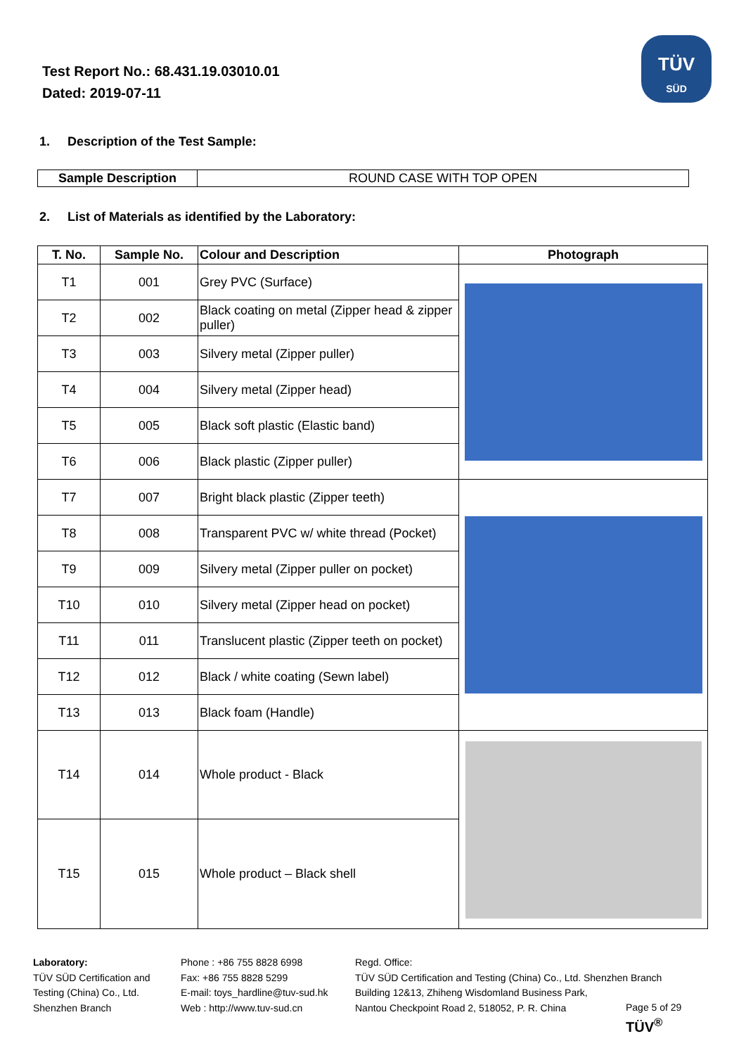Test Report No.: 68.431.19.03010.01
Dated: 2019-07-11
TÜV
SÜD
1. Description of the Test Sample:
| Sample Description | ROUND CASE WITH TOP OPEN |
2. List of Materials as identified by the Laboratory:
| T. No. | Sample No. | Colour and Description | Photograph |
| --- | --- | --- | --- |
| T1 | 001 | Grey PVC (Surface) | |
| T2 | 002 | Black coating on metal (Zipper head & zipper puller) | |
| T3 | 003 | Silvery metal (Zipper puller) | |
| T4 | 004 | Silvery metal (Zipper head) | |
| T5 | 005 | Black soft plastic (Elastic band) | |
| T6 | 006 | Black plastic (Zipper puller) | |
| T7 | 007 | Bright black plastic (Zipper teeth) | |
| T8 | 008 | Transparent PVC w/ white thread (Pocket) | |
| T9 | 009 | Silvery metal (Zipper puller on pocket) | |
| T10 | 010 | Silvery metal (Zipper head on pocket) | |
| T11 | 011 | Translucent plastic (Zipper teeth on pocket) | |
| T12 | 012 | Black / white coating (Sewn label) | |
| T13 | 013 | Black foam (Handle) | |
| T14 | 014 | Whole product - Black | |
| T15 | 015 | Whole product – Black shell | |
Laboratory:
TÜV SÜD Certification and
Testing (China) Co., Ltd.
Shenzhen Branch
Phone : +86 755 8828 6998
Fax: +86 755 8828 5299
E-mail: toys_hardline@tuv-sud.hk
Web : http://www.tuv-sud.cn
Regd. Office:
TÜV SÜD Certification and Testing (China) Co., Ltd. Shenzhen Branch
Building 12&13, Zhiheng Wisdomland Business Park,
Nantou Checkpoint Road 2, 518052, P. R. China
Page 5 of 29
TÜV<sup>®</sup>